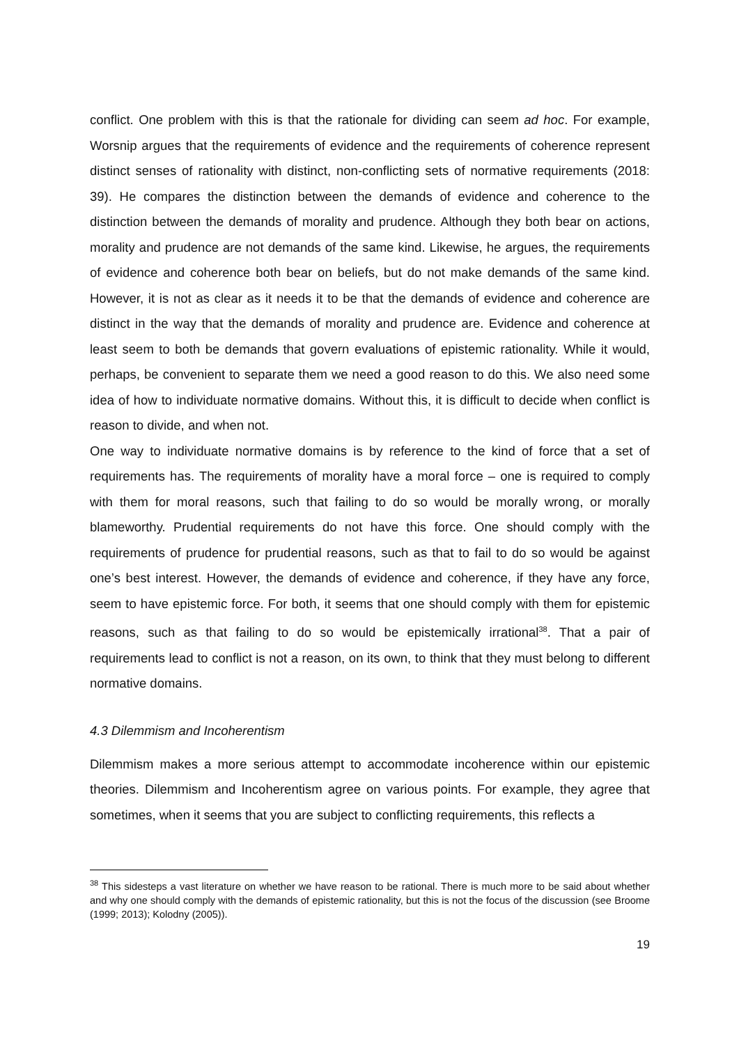conflict. One problem with this is that the rationale for dividing can seem ad hoc. For example, Worsnip argues that the requirements of evidence and the requirements of coherence represent distinct senses of rationality with distinct, non-conflicting sets of normative requirements (2018: 39). He compares the distinction between the demands of evidence and coherence to the distinction between the demands of morality and prudence. Although they both bear on actions, morality and prudence are not demands of the same kind. Likewise, he argues, the requirements of evidence and coherence both bear on beliefs, but do not make demands of the same kind. However, it is not as clear as it needs it to be that the demands of evidence and coherence are distinct in the way that the demands of morality and prudence are. Evidence and coherence at least seem to both be demands that govern evaluations of epistemic rationality. While it would, perhaps, be convenient to separate them we need a good reason to do this. We also need some idea of how to individuate normative domains. Without this, it is difficult to decide when conflict is reason to divide, and when not.
One way to individuate normative domains is by reference to the kind of force that a set of requirements has. The requirements of morality have a moral force – one is required to comply with them for moral reasons, such that failing to do so would be morally wrong, or morally blameworthy. Prudential requirements do not have this force. One should comply with the requirements of prudence for prudential reasons, such as that to fail to do so would be against one’s best interest. However, the demands of evidence and coherence, if they have any force, seem to have epistemic force. For both, it seems that one should comply with them for epistemic reasons, such as that failing to do so would be epistemically irrational<sup>38</sup>. That a pair of requirements lead to conflict is not a reason, on its own, to think that they must belong to different normative domains.
4.3 Dilemmism and Incoherentism
Dilemmism makes a more serious attempt to accommodate incoherence within our epistemic theories. Dilemmism and Incoherentism agree on various points. For example, they agree that sometimes, when it seems that you are subject to conflicting requirements, this reflects a
<sup>38</sup> This sidesteps a vast literature on whether we have reason to be rational. There is much more to be said about whether and why one should comply with the demands of epistemic rationality, but this is not the focus of the discussion (see Broome (1999; 2013); Kolodny (2005)).
19